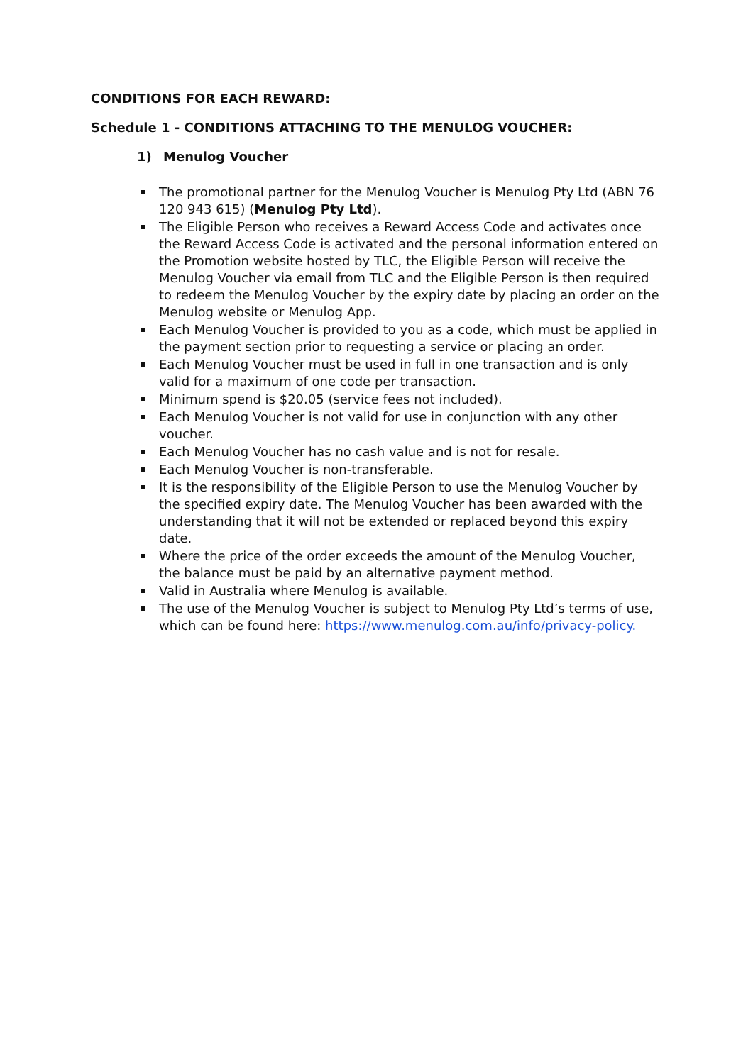CONDITIONS FOR EACH REWARD:
Schedule 1 - CONDITIONS ATTACHING TO THE MENULOG VOUCHER:
1) Menulog Voucher
The promotional partner for the Menulog Voucher is Menulog Pty Ltd (ABN 76 120 943 615) (Menulog Pty Ltd).
The Eligible Person who receives a Reward Access Code and activates once the Reward Access Code is activated and the personal information entered on the Promotion website hosted by TLC, the Eligible Person will receive the Menulog Voucher via email from TLC and the Eligible Person is then required to redeem the Menulog Voucher by the expiry date by placing an order on the Menulog website or Menulog App.
Each Menulog Voucher is provided to you as a code, which must be applied in the payment section prior to requesting a service or placing an order.
Each Menulog Voucher must be used in full in one transaction and is only valid for a maximum of one code per transaction.
Minimum spend is $20.05 (service fees not included).
Each Menulog Voucher is not valid for use in conjunction with any other voucher.
Each Menulog Voucher has no cash value and is not for resale.
Each Menulog Voucher is non-transferable.
It is the responsibility of the Eligible Person to use the Menulog Voucher by the specified expiry date. The Menulog Voucher has been awarded with the understanding that it will not be extended or replaced beyond this expiry date.
Where the price of the order exceeds the amount of the Menulog Voucher, the balance must be paid by an alternative payment method.
Valid in Australia where Menulog is available.
The use of the Menulog Voucher is subject to Menulog Pty Ltd’s terms of use, which can be found here: https://www.menulog.com.au/info/privacy-policy.